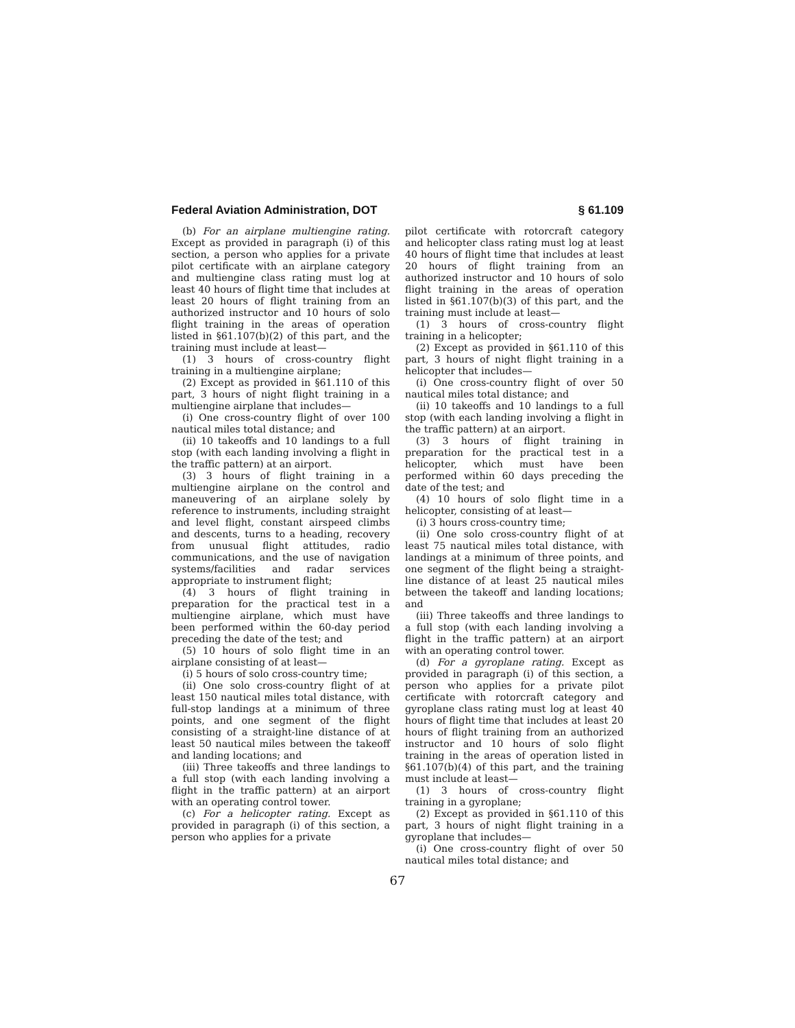Federal Aviation Administration, DOT § 61.109
(b) For an airplane multiengine rating. Except as provided in paragraph (i) of this section, a person who applies for a private pilot certificate with an airplane category and multiengine class rating must log at least 40 hours of flight time that includes at least 20 hours of flight training from an authorized instructor and 10 hours of solo flight training in the areas of operation listed in §61.107(b)(2) of this part, and the training must include at least—
(1) 3 hours of cross-country flight training in a multiengine airplane;
(2) Except as provided in §61.110 of this part, 3 hours of night flight training in a multiengine airplane that includes—
(i) One cross-country flight of over 100 nautical miles total distance; and
(ii) 10 takeoffs and 10 landings to a full stop (with each landing involving a flight in the traffic pattern) at an airport.
(3) 3 hours of flight training in a multiengine airplane on the control and maneuvering of an airplane solely by reference to instruments, including straight and level flight, constant airspeed climbs and descents, turns to a heading, recovery from unusual flight attitudes, radio communications, and the use of navigation systems/facilities and radar services appropriate to instrument flight;
(4) 3 hours of flight training in preparation for the practical test in a multiengine airplane, which must have been performed within the 60-day period preceding the date of the test; and
(5) 10 hours of solo flight time in an airplane consisting of at least—
(i) 5 hours of solo cross-country time;
(ii) One solo cross-country flight of at least 150 nautical miles total distance, with full-stop landings at a minimum of three points, and one segment of the flight consisting of a straight-line distance of at least 50 nautical miles between the takeoff and landing locations; and
(iii) Three takeoffs and three landings to a full stop (with each landing involving a flight in the traffic pattern) at an airport with an operating control tower.
(c) For a helicopter rating. Except as provided in paragraph (i) of this section, a person who applies for a private
pilot certificate with rotorcraft category and helicopter class rating must log at least 40 hours of flight time that includes at least 20 hours of flight training from an authorized instructor and 10 hours of solo flight training in the areas of operation listed in §61.107(b)(3) of this part, and the training must include at least—
(1) 3 hours of cross-country flight training in a helicopter;
(2) Except as provided in §61.110 of this part, 3 hours of night flight training in a helicopter that includes—
(i) One cross-country flight of over 50 nautical miles total distance; and
(ii) 10 takeoffs and 10 landings to a full stop (with each landing involving a flight in the traffic pattern) at an airport.
(3) 3 hours of flight training in preparation for the practical test in a helicopter, which must have been performed within 60 days preceding the date of the test; and
(4) 10 hours of solo flight time in a helicopter, consisting of at least—
(i) 3 hours cross-country time;
(ii) One solo cross-country flight of at least 75 nautical miles total distance, with landings at a minimum of three points, and one segment of the flight being a straight-line distance of at least 25 nautical miles between the takeoff and landing locations; and
(iii) Three takeoffs and three landings to a full stop (with each landing involving a flight in the traffic pattern) at an airport with an operating control tower.
(d) For a gyroplane rating. Except as provided in paragraph (i) of this section, a person who applies for a private pilot certificate with rotorcraft category and gyroplane class rating must log at least 40 hours of flight time that includes at least 20 hours of flight training from an authorized instructor and 10 hours of solo flight training in the areas of operation listed in §61.107(b)(4) of this part, and the training must include at least—
(1) 3 hours of cross-country flight training in a gyroplane;
(2) Except as provided in §61.110 of this part, 3 hours of night flight training in a gyroplane that includes—
(i) One cross-country flight of over 50 nautical miles total distance; and
67